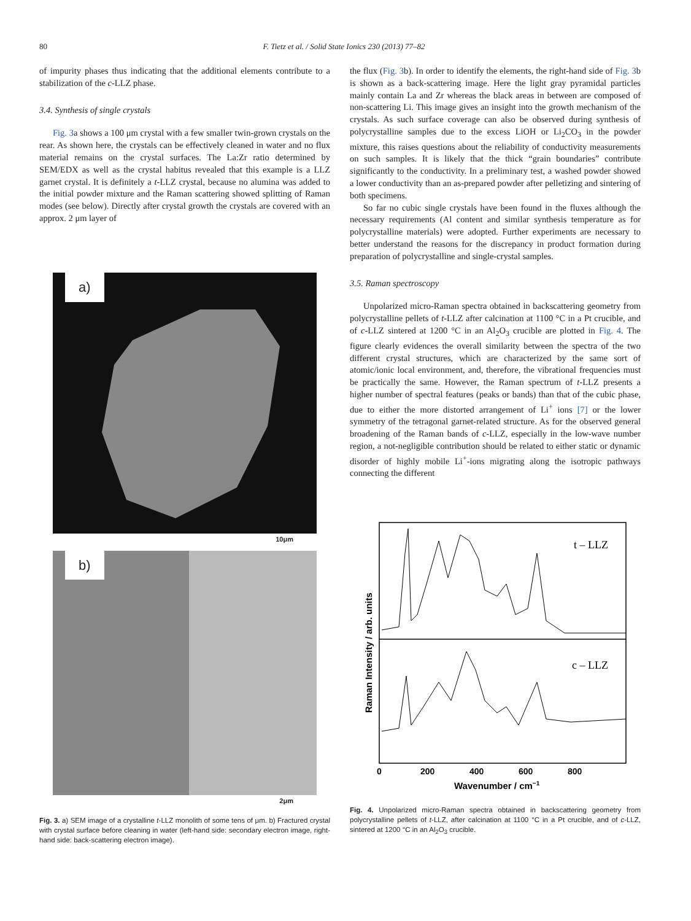80 F. Tietz et al. / Solid State Ionics 230 (2013) 77–82
of impurity phases thus indicating that the additional elements contribute to a stabilization of the c-LLZ phase.
3.4. Synthesis of single crystals
Fig. 3a shows a 100 μm crystal with a few smaller twin-grown crystals on the rear. As shown here, the crystals can be effectively cleaned in water and no flux material remains on the crystal surfaces. The La:Zr ratio determined by SEM/EDX as well as the crystal habitus revealed that this example is a LLZ garnet crystal. It is definitely a t-LLZ crystal, because no alumina was added to the initial powder mixture and the Raman scattering showed splitting of Raman modes (see below). Directly after crystal growth the crystals are covered with an approx. 2 μm layer of
a)
10μm
b)
2μm
Fig. 3. a) SEM image of a crystalline t-LLZ monolith of some tens of μm. b) Fractured crystal with crystal surface before cleaning in water (left-hand side: secondary electron image, right-hand side: back-scattering electron image).
the flux (Fig. 3b). In order to identify the elements, the right-hand side of Fig. 3b is shown as a back-scattering image. Here the light gray pyramidal particles mainly contain La and Zr whereas the black areas in between are composed of non-scattering Li. This image gives an insight into the growth mechanism of the crystals. As such surface coverage can also be observed during synthesis of polycrystalline samples due to the excess LiOH or Li<sub>2</sub>CO<sub>3</sub> in the powder mixture, this raises questions about the reliability of conductivity measurements on such samples. It is likely that the thick “grain boundaries” contribute significantly to the conductivity. In a preliminary test, a washed powder showed a lower conductivity than an as-prepared powder after pelletizing and sintering of both specimens.
So far no cubic single crystals have been found in the fluxes although the necessary requirements (Al content and similar synthesis temperature as for polycrystalline materials) were adopted. Further experiments are necessary to better understand the reasons for the discrepancy in product formation during preparation of polycrystalline and single-crystal samples.
3.5. Raman spectroscopy
Unpolarized micro-Raman spectra obtained in backscattering geometry from polycrystalline pellets of t-LLZ after calcination at 1100 °C in a Pt crucible, and of c-LLZ sintered at 1200 °C in an Al<sub>2</sub>O<sub>3</sub> crucible are plotted in Fig. 4. The figure clearly evidences the overall similarity between the spectra of the two different crystal structures, which are characterized by the same sort of atomic/ionic local environment, and, therefore, the vibrational frequencies must be practically the same. However, the Raman spectrum of t-LLZ presents a higher number of spectral features (peaks or bands) than that of the cubic phase, due to either the more distorted arrangement of Li<sup>+</sup> ions [7] or the lower symmetry of the tetragonal garnet-related structure. As for the observed general broadening of the Raman bands of c-LLZ, especially in the low-wave number region, a not-negligible contribution should be related to either static or dynamic disorder of highly mobile Li<sup>+</sup>-ions migrating along the isotropic pathways connecting the different
t – LLZ
c – LLZ
0
200
400
600
800
Wavenumber / cm−1
Raman Intensity / arb. units
Fig. 4. Unpolarized micro-Raman spectra obtained in backscattering geometry from polycrystalline pellets of t-LLZ, after calcination at 1100 °C in a Pt crucible, and of c-LLZ, sintered at 1200 °C in an Al<sub>2</sub>O<sub>3</sub> crucible.